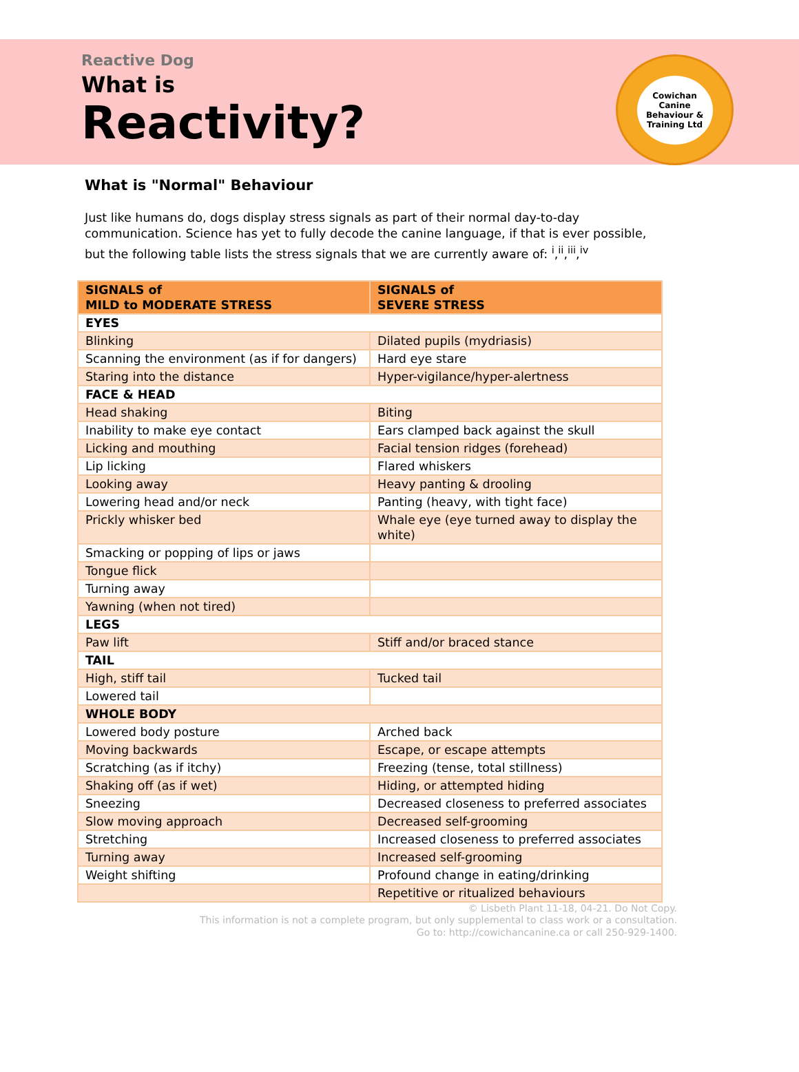Reactive Dog
What is
Reactivity?
Cowichan Canine
Behaviour & Training Ltd
What is "Normal" Behaviour
Just like humans do, dogs display stress signals as part of their normal day-to-day communication. Science has yet to fully decode the canine language, if that is ever possible, but the following table lists the stress signals that we are currently aware of: <sup>i</sup>,<sup>ii</sup>,<sup>iii</sup>,<sup>iv</sup>
| SIGNALS of MILD to MODERATE STRESS | SIGNALS of SEVERE STRESS |
| --- | --- |
| EYES | |
| Blinking | Dilated pupils (mydriasis) |
| Scanning the environment (as if for dangers) | Hard eye stare |
| Staring into the distance | Hyper-vigilance/hyper-alertness |
| FACE & HEAD | |
| Head shaking | Biting |
| Inability to make eye contact | Ears clamped back against the skull |
| Licking and mouthing | Facial tension ridges (forehead) |
| Lip licking | Flared whiskers |
| Looking away | Heavy panting & drooling |
| Lowering head and/or neck | Panting (heavy, with tight face) |
| Prickly whisker bed | Whale eye (eye turned away to display the white) |
| Smacking or popping of lips or jaws | |
| Tongue flick | |
| Turning away | |
| Yawning (when not tired) | |
| LEGS | |
| Paw lift | Stiff and/or braced stance |
| TAIL | |
| High, stiff tail | Tucked tail |
| Lowered tail | |
| WHOLE BODY | |
| Lowered body posture | Arched back |
| Moving backwards | Escape, or escape attempts |
| Scratching (as if itchy) | Freezing (tense, total stillness) |
| Shaking off (as if wet) | Hiding, or attempted hiding |
| Sneezing | Decreased closeness to preferred associates |
| Slow moving approach | Decreased self-grooming |
| Stretching | Increased closeness to preferred associates |
| Turning away | Increased self-grooming |
| Weight shifting | Profound change in eating/drinking |
| | Repetitive or ritualized behaviours |
© Lisbeth Plant 11-18, 04-21. Do Not Copy.
This information is not a complete program, but only supplemental to class work or a consultation.
Go to: http://cowichancanine.ca or call 250-929-1400.